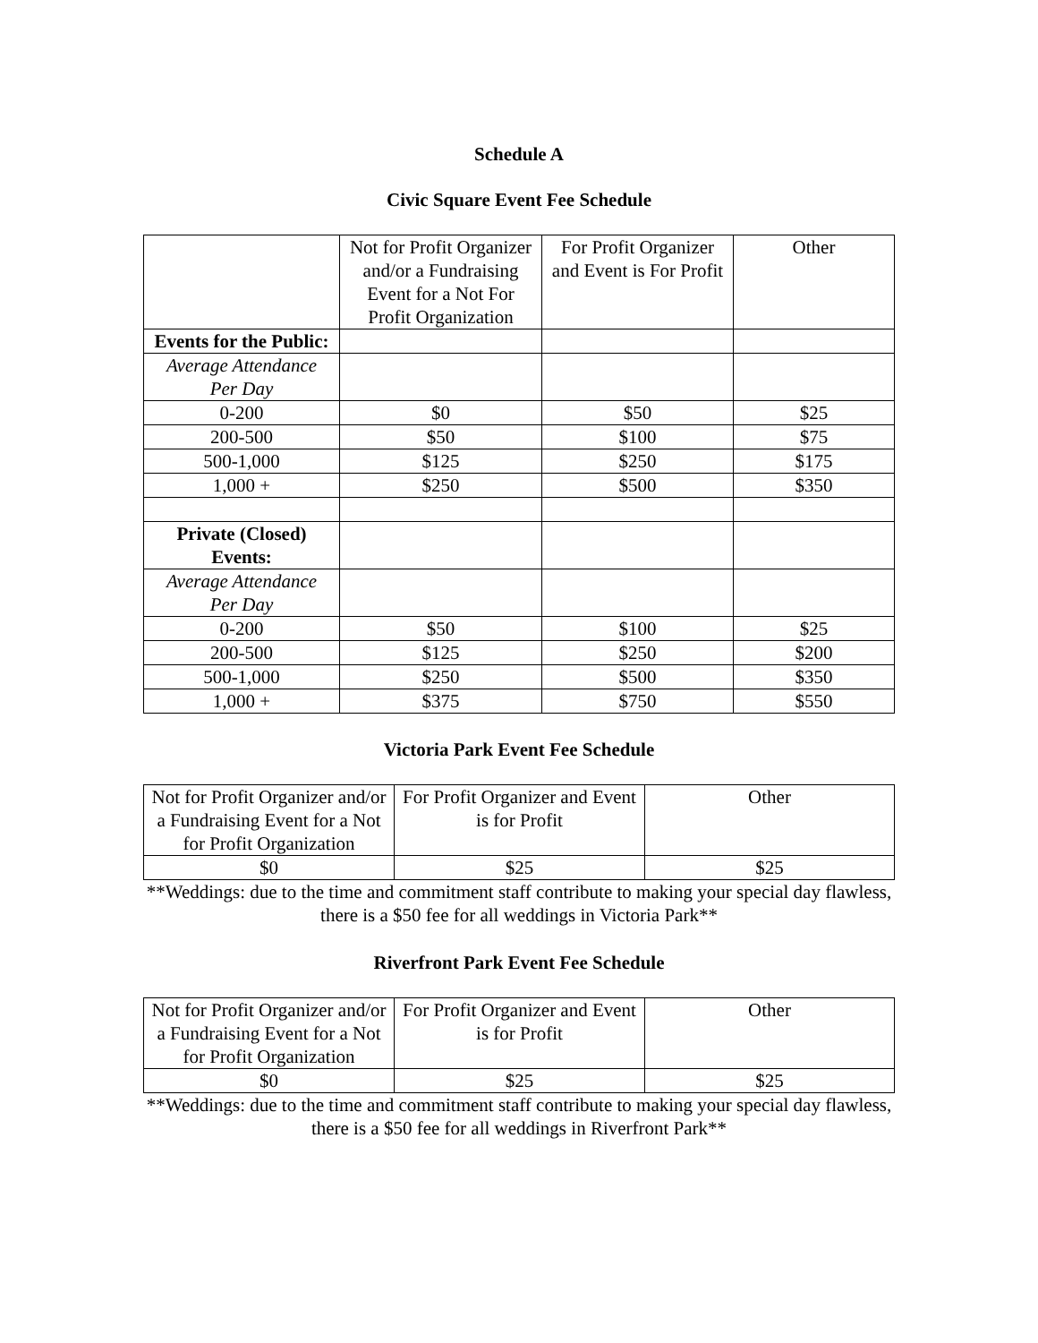Schedule A
Civic Square Event Fee Schedule
| | Not for Profit Organizer and/or a Fundraising Event for a Not For Profit Organization | For Profit Organizer and Event is For Profit | Other |
| --- | --- | --- | --- |
| Events for the Public: | | | |
| Average Attendance Per Day | | | |
| 0-200 | $0 | $50 | $25 |
| 200-500 | $50 | $100 | $75 |
| 500-1,000 | $125 | $250 | $175 |
| 1,000 + | $250 | $500 | $350 |
| Private (Closed) Events: | | | |
| Average Attendance Per Day | | | |
| 0-200 | $50 | $100 | $25 |
| 200-500 | $125 | $250 | $200 |
| 500-1,000 | $250 | $500 | $350 |
| 1,000 + | $375 | $750 | $550 |
Victoria Park Event Fee Schedule
| Not for Profit Organizer and/or a Fundraising Event for a Not for Profit Organization | For Profit Organizer and Event is for Profit | Other |
| --- | --- | --- |
| $0 | $25 | $25 |
**Weddings: due to the time and commitment staff contribute to making your special day flawless, there is a $50 fee for all weddings in Victoria Park**
Riverfront Park Event Fee Schedule
| Not for Profit Organizer and/or a Fundraising Event for a Not for Profit Organization | For Profit Organizer and Event is for Profit | Other |
| --- | --- | --- |
| $0 | $25 | $25 |
**Weddings: due to the time and commitment staff contribute to making your special day flawless, there is a $50 fee for all weddings in Riverfront Park**